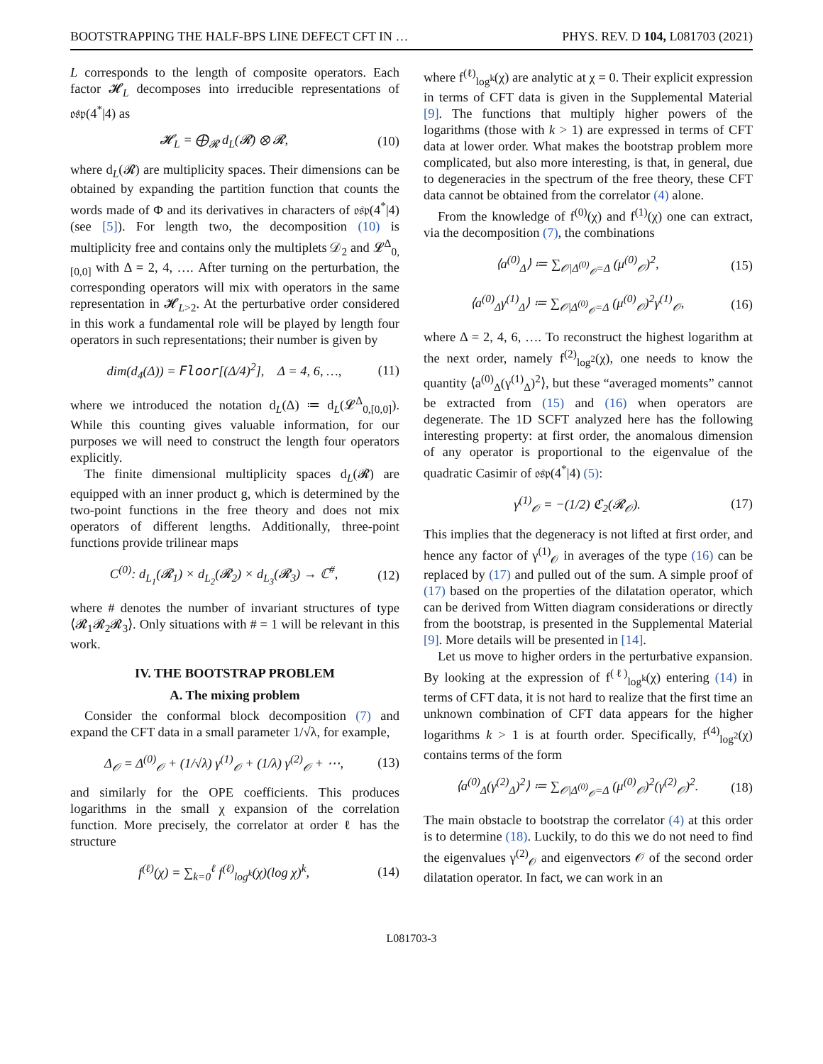BOOTSTRAPPING THE HALF-BPS LINE DEFECT CFT IN … PHYS. REV. D 104, L081703 (2021)
L corresponds to the length of composite operators. Each factor 𝓗<sub>L</sub> decomposes into irreducible representations of 𝔬𝔰𝔭(4<sup>*</sup>|4) as
𝓗<sub>L</sub> = ⨁<sub>𝓡</sub> d<sub>L</sub>(𝓡) ⊗ 𝓡, (10)
where d<sub>L</sub>(𝓡) are multiplicity spaces. Their dimensions can be obtained by expanding the partition function that counts the words made of Φ and its derivatives in characters of 𝔬𝔰𝔭(4<sup>*</sup>|4) (see [5]). For length two, the decomposition (10) is multiplicity free and contains only the multiplets 𝒟<sub>2</sub> and 𝓛<sup>Δ</sup><sub>0,[0,0]</sub> with Δ = 2, 4, …. After turning on the perturbation, the corresponding operators will mix with operators in the same representation in 𝓗<sub>L>2</sub>. At the perturbative order considered in this work a fundamental role will be played by length four operators in such representations; their number is given by
dim(d<sub>4</sub>(Δ)) = Floor[(Δ/4)<sup>2</sup>], Δ = 4, 6, …, (11)
where we introduced the notation d<sub>L</sub>(Δ) ≔ d<sub>L</sub>(𝓛<sup>Δ</sup><sub>0,[0,0]</sub>). While this counting gives valuable information, for our purposes we will need to construct the length four operators explicitly.
The finite dimensional multiplicity spaces d<sub>L</sub>(𝓡) are equipped with an inner product g, which is determined by the two-point functions in the free theory and does not mix operators of different lengths. Additionally, three-point functions provide trilinear maps
C<sup>(0)</sup>: d<sub>L<sub>1</sub></sub>(𝓡<sub>1</sub>) × d<sub>L<sub>2</sub></sub>(𝓡<sub>2</sub>) × d<sub>L<sub>3</sub></sub>(𝓡<sub>3</sub>) → ℂ<sup>#</sup>, (12)
where # denotes the number of invariant structures of type ⟨𝓡<sub>1</sub>𝓡<sub>2</sub>𝓡<sub>3</sub>⟩. Only situations with # = 1 will be relevant in this work.
IV. THE BOOTSTRAP PROBLEM
A. The mixing problem
Consider the conformal block decomposition (7) and expand the CFT data in a small parameter 1/√λ, for example,
Δ<sub>𝒪</sub> = Δ<sup>(0)</sup><sub>𝒪</sub> + (1/√λ) γ<sup>(1)</sup><sub>𝒪</sub> + (1/λ) γ<sup>(2)</sup><sub>𝒪</sub> + ⋯, (13)
and similarly for the OPE coefficients. This produces logarithms in the small χ expansion of the correlation function. More precisely, the correlator at order ℓ has the structure
f<sup>(ℓ)</sup>(χ) = ∑<sub>k=0</sub><sup>ℓ</sup> f<sup>(ℓ)</sup><sub>log<sup>k</sup></sub>(χ)(log χ)<sup>k</sup>, (14)
where f<sup>(ℓ)</sup><sub>log<sup>k</sup></sub>(χ) are analytic at χ = 0. Their explicit expression in terms of CFT data is given in the Supplemental Material [9]. The functions that multiply higher powers of the logarithms (those with k > 1) are expressed in terms of CFT data at lower order. What makes the bootstrap problem more complicated, but also more interesting, is that, in general, due to degeneracies in the spectrum of the free theory, these CFT data cannot be obtained from the correlator (4) alone.
From the knowledge of f<sup>(0)</sup>(χ) and f<sup>(1)</sup>(χ) one can extract, via the decomposition (7), the combinations
⟨a<sup>(0)</sup><sub>Δ</sub>⟩ ≔ ∑<sub>𝒪|Δ<sup>(0)</sup><sub>𝒪</sub>=Δ</sub> (μ<sup>(0)</sup><sub>𝒪</sub>)<sup>2</sup>, (15)
⟨a<sup>(0)</sup><sub>Δ</sub>γ<sup>(1)</sup><sub>Δ</sub>⟩ ≔ ∑<sub>𝒪|Δ<sup>(0)</sup><sub>𝒪</sub>=Δ</sub> (μ<sup>(0)</sup><sub>𝒪</sub>)<sup>2</sup>γ<sup>(1)</sup><sub>𝒪</sub>, (16)
where Δ = 2, 4, 6, …. To reconstruct the highest logarithm at the next order, namely f<sup>(2)</sup><sub>log<sup>2</sup></sub>(χ), one needs to know the quantity ⟨a<sup>(0)</sup><sub>Δ</sub>(γ<sup>(1)</sup><sub>Δ</sub>)<sup>2</sup>⟩, but these “averaged moments” cannot be extracted from (15) and (16) when operators are degenerate. The 1D SCFT analyzed here has the following interesting property: at first order, the anomalous dimension of any operator is proportional to the eigenvalue of the quadratic Casimir of 𝔬𝔰𝔭(4<sup>*</sup>|4) (5):
γ<sup>(1)</sup><sub>𝒪</sub> = −(1/2) ℭ<sub>2</sub>(𝓡<sub>𝒪</sub>). (17)
This implies that the degeneracy is not lifted at first order, and hence any factor of γ<sup>(1)</sup><sub>𝒪</sub> in averages of the type (16) can be replaced by (17) and pulled out of the sum. A simple proof of (17) based on the properties of the dilatation operator, which can be derived from Witten diagram considerations or directly from the bootstrap, is presented in the Supplemental Material [9]. More details will be presented in [14].
Let us move to higher orders in the perturbative expansion. By looking at the expression of f<sup>(ℓ)</sup><sub>log<sup>k</sup></sub>(χ) entering (14) in terms of CFT data, it is not hard to realize that the first time an unknown combination of CFT data appears for the higher logarithms k > 1 is at fourth order. Specifically, f<sup>(4)</sup><sub>log<sup>2</sup></sub>(χ) contains terms of the form
⟨a<sup>(0)</sup><sub>Δ</sub>(γ<sup>(2)</sup><sub>Δ</sub>)<sup>2</sup>⟩ ≔ ∑<sub>𝒪|Δ<sup>(0)</sup><sub>𝒪</sub>=Δ</sub> (μ<sup>(0)</sup><sub>𝒪</sub>)<sup>2</sup>(γ<sup>(2)</sup><sub>𝒪</sub>)<sup>2</sup>. (18)
The main obstacle to bootstrap the correlator (4) at this order is to determine (18). Luckily, to do this we do not need to find the eigenvalues γ<sup>(2)</sup><sub>𝒪</sub> and eigenvectors 𝒪 of the second order dilatation operator. In fact, we can work in an
L081703-3